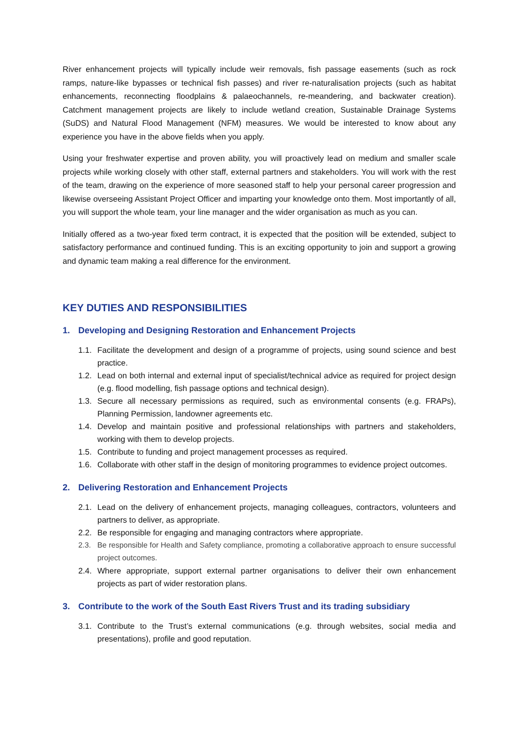River enhancement projects will typically include weir removals, fish passage easements (such as rock ramps, nature-like bypasses or technical fish passes) and river re-naturalisation projects (such as habitat enhancements, reconnecting floodplains & palaeochannels, re-meandering, and backwater creation). Catchment management projects are likely to include wetland creation, Sustainable Drainage Systems (SuDS) and Natural Flood Management (NFM) measures. We would be interested to know about any experience you have in the above fields when you apply.
Using your freshwater expertise and proven ability, you will proactively lead on medium and smaller scale projects while working closely with other staff, external partners and stakeholders. You will work with the rest of the team, drawing on the experience of more seasoned staff to help your personal career progression and likewise overseeing Assistant Project Officer and imparting your knowledge onto them. Most importantly of all, you will support the whole team, your line manager and the wider organisation as much as you can.
Initially offered as a two-year fixed term contract, it is expected that the position will be extended, subject to satisfactory performance and continued funding. This is an exciting opportunity to join and support a growing and dynamic team making a real difference for the environment.
KEY DUTIES AND RESPONSIBILITIES
1. Developing and Designing Restoration and Enhancement Projects
1.1. Facilitate the development and design of a programme of projects, using sound science and best practice.
1.2. Lead on both internal and external input of specialist/technical advice as required for project design (e.g. flood modelling, fish passage options and technical design).
1.3. Secure all necessary permissions as required, such as environmental consents (e.g. FRAPs), Planning Permission, landowner agreements etc.
1.4. Develop and maintain positive and professional relationships with partners and stakeholders, working with them to develop projects.
1.5. Contribute to funding and project management processes as required.
1.6. Collaborate with other staff in the design of monitoring programmes to evidence project outcomes.
2. Delivering Restoration and Enhancement Projects
2.1. Lead on the delivery of enhancement projects, managing colleagues, contractors, volunteers and partners to deliver, as appropriate.
2.2. Be responsible for engaging and managing contractors where appropriate.
2.3. Be responsible for Health and Safety compliance, promoting a collaborative approach to ensure successful project outcomes.
2.4. Where appropriate, support external partner organisations to deliver their own enhancement projects as part of wider restoration plans.
3. Contribute to the work of the South East Rivers Trust and its trading subsidiary
3.1. Contribute to the Trust’s external communications (e.g. through websites, social media and presentations), profile and good reputation.